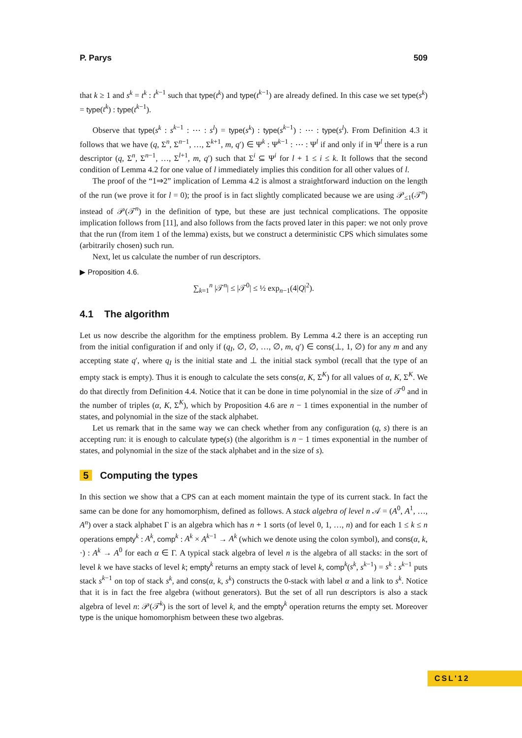P. Parys 509
that k ≥ 1 and s<sup>k</sup> = t<sup>k</sup> : t<sup>k−1</sup> such that type(t<sup>k</sup>) and type(t<sup>k−1</sup>) are already defined. In this case we set type(s<sup>k</sup>) = type(t<sup>k</sup>) : type(t<sup>k−1</sup>).
Observe that type(s<sup>k</sup> : s<sup>k−1</sup> : ⋯ : s<sup>l</sup>) = type(s<sup>k</sup>) : type(s<sup>k−1</sup>) : ⋯ : type(s<sup>l</sup>). From Definition 4.3 it follows that we have (q, Σ<sup>n</sup>, Σ<sup>n−1</sup>, …, Σ<sup>k+1</sup>, m, q′) ∈ Ψ<sup>k</sup> : Ψ<sup>k−1</sup> : ⋯ : Ψ<sup>l</sup> if and only if in Ψ<sup>l</sup> there is a run descriptor (q, Σ<sup>n</sup>, Σ<sup>n−1</sup>, …, Σ<sup>l+1</sup>, m, q′) such that Σ<sup>i</sup> ⊆ Ψ<sup>i</sup> for l + 1 ≤ i ≤ k. It follows that the second condition of Lemma 4.2 for one value of l immediately implies this condition for all other values of l.
The proof of the “1⇒2” implication of Lemma 4.2 is almost a straightforward induction on the length of the run (we prove it for l = 0); the proof is in fact slightly complicated because we are using 𝒫<sub>≤1</sub>(𝒯<sup>n</sup>) instead of 𝒫(𝒯<sup>n</sup>) in the definition of type, but these are just technical complications. The opposite implication follows from [11], and also follows from the facts proved later in this paper: we not only prove that the run (from item 1 of the lemma) exists, but we construct a deterministic CPS which simulates some (arbitrarily chosen) such run.
Next, let us calculate the number of run descriptors.
▶ Proposition 4.6.
∑<sub>k=1</sub><sup>n</sup> |𝒯<sup>n</sup>| ≤ |𝒯<sup>0</sup>| ≤ ½ exp<sub>n−1</sub>(4|Q|<sup>2</sup>).
4.1 The algorithm
Let us now describe the algorithm for the emptiness problem. By Lemma 4.2 there is an accepting run from the initial configuration if and only if (q<sub>I</sub>, ∅, ∅, …, ∅, m, q′) ∈ cons(⊥, 1, ∅) for any m and any accepting state q′, where q<sub>I</sub> is the initial state and ⊥ the initial stack symbol (recall that the type of an empty stack is empty). Thus it is enough to calculate the sets cons(α, K, Σ<sup>K</sup>) for all values of α, K, Σ<sup>K</sup>. We do that directly from Definition 4.4. Notice that it can be done in time polynomial in the size of 𝒯<sup>0</sup> and in the number of triples (α, K, Σ<sup>K</sup>), which by Proposition 4.6 are n − 1 times exponential in the number of states, and polynomial in the size of the stack alphabet.
Let us remark that in the same way we can check whether from any configuration (q, s) there is an accepting run: it is enough to calculate type(s) (the algorithm is n − 1 times exponential in the number of states, and polynomial in the size of the stack alphabet and in the size of s).
5 Computing the types
In this section we show that a CPS can at each moment maintain the type of its current stack. In fact the same can be done for any homomorphism, defined as follows. A stack algebra of level n 𝒜 = (A<sup>0</sup>, A<sup>1</sup>, …, A<sup>n</sup>) over a stack alphabet Γ is an algebra which has n + 1 sorts (of level 0, 1, …, n) and for each 1 ≤ k ≤ n operations empty<sup>k</sup> : A<sup>k</sup>, comp<sup>k</sup> : A<sup>k</sup> × A<sup>k−1</sup> → A<sup>k</sup> (which we denote using the colon symbol), and cons(α, k, ·) : A<sup>k</sup> → A<sup>0</sup> for each α ∈ Γ. A typical stack algebra of level n is the algebra of all stacks: in the sort of level k we have stacks of level k; empty<sup>k</sup> returns an empty stack of level k, comp<sup>k</sup>(s<sup>k</sup>, s<sup>k−1</sup>) = s<sup>k</sup> : s<sup>k−1</sup> puts stack s<sup>k−1</sup> on top of stack s<sup>k</sup>, and cons(α, k, s<sup>k</sup>) constructs the 0-stack with label α and a link to s<sup>k</sup>. Notice that it is in fact the free algebra (without generators). But the set of all run descriptors is also a stack algebra of level n: 𝒫(𝒯<sup>k</sup>) is the sort of level k, and the empty<sup>k</sup> operation returns the empty set. Moreover type is the unique homomorphism between these two algebras.
CSL'12